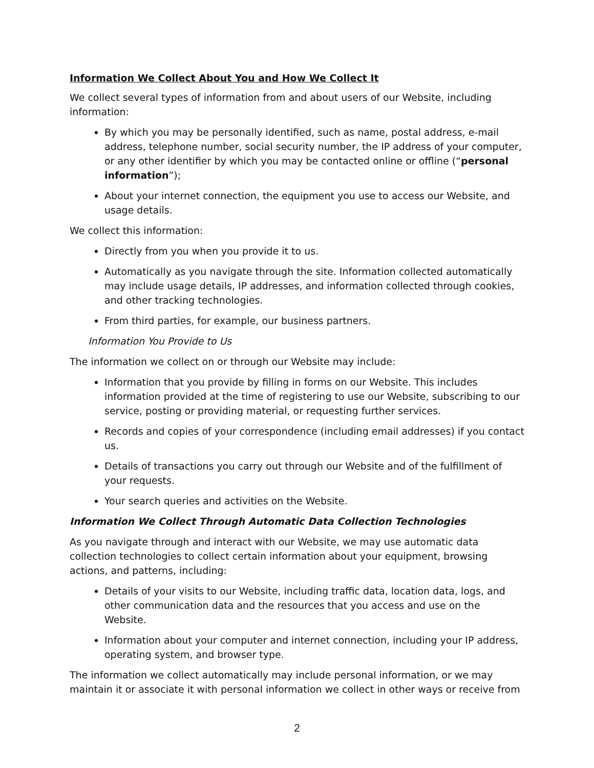Information We Collect About You and How We Collect It
We collect several types of information from and about users of our Website, including information:
By which you may be personally identified, such as name, postal address, e-mail address, telephone number, social security number, the IP address of your computer, or any other identifier by which you may be contacted online or offline (“personal information”);
About your internet connection, the equipment you use to access our Website, and usage details.
We collect this information:
Directly from you when you provide it to us.
Automatically as you navigate through the site. Information collected automatically may include usage details, IP addresses, and information collected through cookies, and other tracking technologies.
From third parties, for example, our business partners.
Information You Provide to Us
The information we collect on or through our Website may include:
Information that you provide by filling in forms on our Website. This includes information provided at the time of registering to use our Website, subscribing to our service, posting or providing material, or requesting further services.
Records and copies of your correspondence (including email addresses) if you contact us.
Details of transactions you carry out through our Website and of the fulfillment of your requests.
Your search queries and activities on the Website.
Information We Collect Through Automatic Data Collection Technologies
As you navigate through and interact with our Website, we may use automatic data collection technologies to collect certain information about your equipment, browsing actions, and patterns, including:
Details of your visits to our Website, including traffic data, location data, logs, and other communication data and the resources that you access and use on the Website.
Information about your computer and internet connection, including your IP address, operating system, and browser type.
The information we collect automatically may include personal information, or we may maintain it or associate it with personal information we collect in other ways or receive from
2